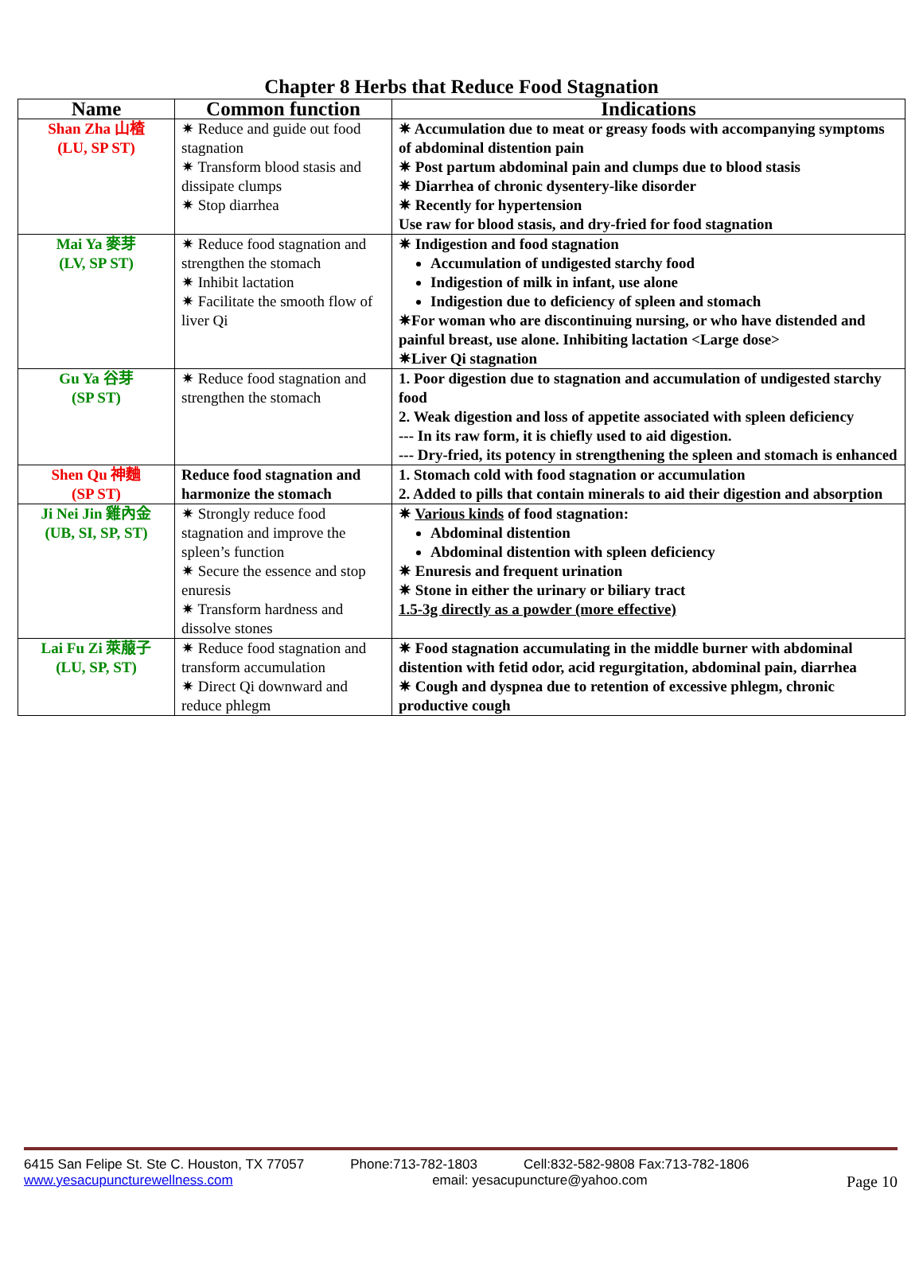Chapter 8 Herbs that Reduce Food Stagnation
| Name | Common function | Indications |
| --- | --- | --- |
| Shan Zha 山楂 (LU, SP ST) | ✷ Reduce and guide out food stagnation ✷ Transform blood stasis and dissipate clumps ✷ Stop diarrhea | ✷ Accumulation due to meat or greasy foods with accompanying symptoms of abdominal distention pain ✷ Post partum abdominal pain and clumps due to blood stasis ✷ Diarrhea of chronic dysentery-like disorder ✷ Recently for hypertension Use raw for blood stasis, and dry-fried for food stagnation |
| Mai Ya 麥芽 (LV, SP ST) | ✷ Reduce food stagnation and strengthen the stomach ✷ Inhibit lactation ✷ Facilitate the smooth flow of liver Qi | ✷ Indigestion and food stagnation Accumulation of undigested starchy food Indigestion of milk in infant, use alone Indigestion due to deficiency of spleen and stomach ✷For woman who are discontinuing nursing, or who have distended and painful breast, use alone. Inhibiting lactation <Large dose> ✷Liver Qi stagnation |
| Gu Ya 谷芽 (SP ST) | ✷ Reduce food stagnation and strengthen the stomach | 1. Poor digestion due to stagnation and accumulation of undigested starchy food 2. Weak digestion and loss of appetite associated with spleen deficiency --- In its raw form, it is chiefly used to aid digestion. --- Dry-fried, its potency in strengthening the spleen and stomach is enhanced |
| Shen Qu 神麯 (SP ST) | Reduce food stagnation and harmonize the stomach | 1. Stomach cold with food stagnation or accumulation 2. Added to pills that contain minerals to aid their digestion and absorption |
| Ji Nei Jin 雞內金 (UB, SI, SP, ST) | ✷ Strongly reduce food stagnation and improve the spleen’s function ✷ Secure the essence and stop enuresis ✷ Transform hardness and dissolve stones | ✷ Various kinds of food stagnation: Abdominal distention Abdominal distention with spleen deficiency ✷ Enuresis and frequent urination ✷ Stone in either the urinary or biliary tract 1.5-3g directly as a powder (more effective) |
| Lai Fu Zi 萊菔子 (LU, SP, ST) | ✷ Reduce food stagnation and transform accumulation ✷ Direct Qi downward and reduce phlegm | ✷ Food stagnation accumulating in the middle burner with abdominal distention with fetid odor, acid regurgitation, abdominal pain, diarrhea ✷ Cough and dyspnea due to retention of excessive phlegm, chronic productive cough |
6415 San Felipe St. Ste C. Houston, TX 77057 Phone:713-782-1803 Cell:832-582-9808 Fax:713-782-1806
www.yesacupuncturewellness.com email: yesacupuncture@yahoo.com Page 10